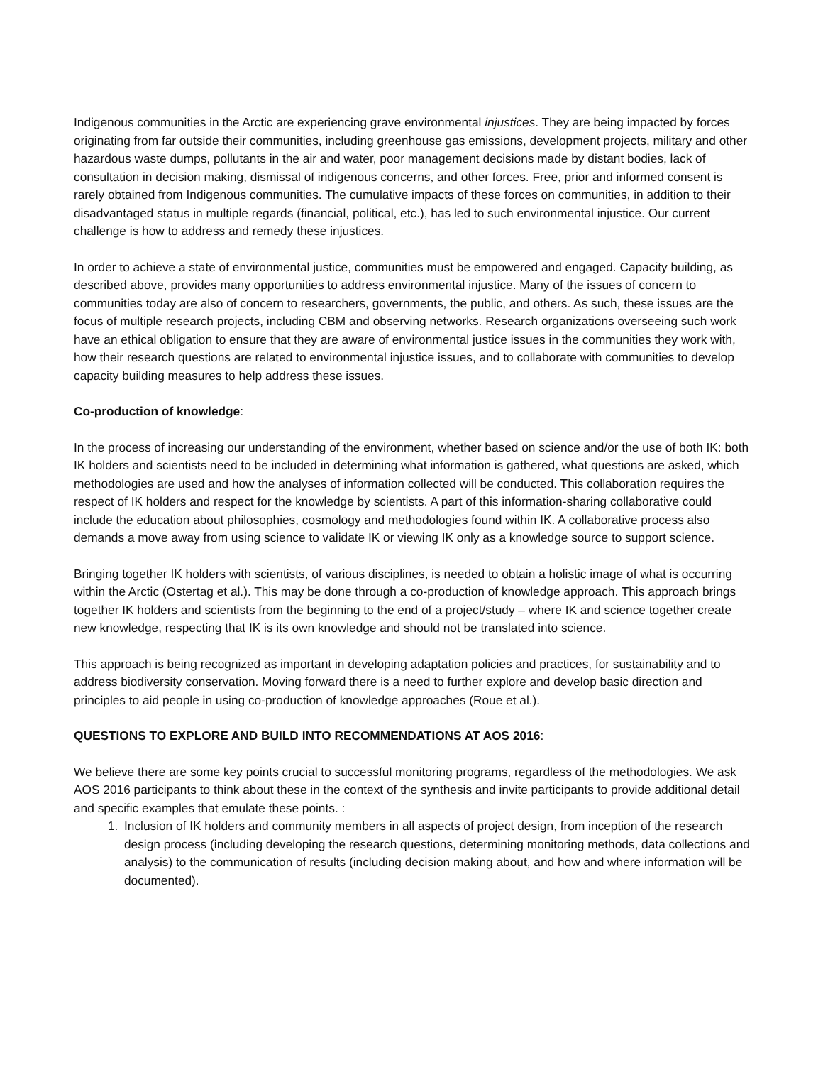Indigenous communities in the Arctic are experiencing grave environmental injustices. They are being impacted by forces originating from far outside their communities, including greenhouse gas emissions, development projects, military and other hazardous waste dumps, pollutants in the air and water, poor management decisions made by distant bodies, lack of consultation in decision making, dismissal of indigenous concerns, and other forces. Free, prior and informed consent is rarely obtained from Indigenous communities. The cumulative impacts of these forces on communities, in addition to their disadvantaged status in multiple regards (financial, political, etc.), has led to such environmental injustice. Our current challenge is how to address and remedy these injustices.
In order to achieve a state of environmental justice, communities must be empowered and engaged. Capacity building, as described above, provides many opportunities to address environmental injustice. Many of the issues of concern to communities today are also of concern to researchers, governments, the public, and others. As such, these issues are the focus of multiple research projects, including CBM and observing networks. Research organizations overseeing such work have an ethical obligation to ensure that they are aware of environmental justice issues in the communities they work with, how their research questions are related to environmental injustice issues, and to collaborate with communities to develop capacity building measures to help address these issues.
Co-production of knowledge:
In the process of increasing our understanding of the environment, whether based on science and/or the use of both IK: both IK holders and scientists need to be included in determining what information is gathered, what questions are asked, which methodologies are used and how the analyses of information collected will be conducted. This collaboration requires the respect of IK holders and respect for the knowledge by scientists. A part of this information-sharing collaborative could include the education about philosophies, cosmology and methodologies found within IK. A collaborative process also demands a move away from using science to validate IK or viewing IK only as a knowledge source to support science.
Bringing together IK holders with scientists, of various disciplines, is needed to obtain a holistic image of what is occurring within the Arctic (Ostertag et al.). This may be done through a co-production of knowledge approach. This approach brings together IK holders and scientists from the beginning to the end of a project/study – where IK and science together create new knowledge, respecting that IK is its own knowledge and should not be translated into science.
This approach is being recognized as important in developing adaptation policies and practices, for sustainability and to address biodiversity conservation. Moving forward there is a need to further explore and develop basic direction and principles to aid people in using co-production of knowledge approaches (Roue et al.).
QUESTIONS TO EXPLORE AND BUILD INTO RECOMMENDATIONS AT AOS 2016:
We believe there are some key points crucial to successful monitoring programs, regardless of the methodologies. We ask AOS 2016 participants to think about these in the context of the synthesis and invite participants to provide additional detail and specific examples that emulate these points. :
1. Inclusion of IK holders and community members in all aspects of project design, from inception of the research design process (including developing the research questions, determining monitoring methods, data collections and analysis) to the communication of results (including decision making about, and how and where information will be documented).